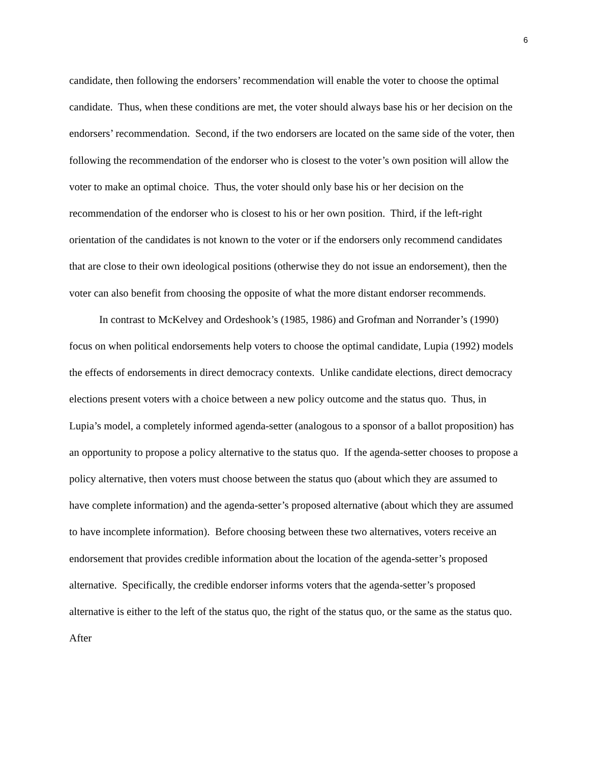6
candidate, then following the endorsers’ recommendation will enable the voter to choose the optimal candidate. Thus, when these conditions are met, the voter should always base his or her decision on the endorsers’ recommendation. Second, if the two endorsers are located on the same side of the voter, then following the recommendation of the endorser who is closest to the voter’s own position will allow the voter to make an optimal choice. Thus, the voter should only base his or her decision on the recommendation of the endorser who is closest to his or her own position. Third, if the left-right orientation of the candidates is not known to the voter or if the endorsers only recommend candidates that are close to their own ideological positions (otherwise they do not issue an endorsement), then the voter can also benefit from choosing the opposite of what the more distant endorser recommends.
In contrast to McKelvey and Ordeshook’s (1985, 1986) and Grofman and Norrander’s (1990) focus on when political endorsements help voters to choose the optimal candidate, Lupia (1992) models the effects of endorsements in direct democracy contexts. Unlike candidate elections, direct democracy elections present voters with a choice between a new policy outcome and the status quo. Thus, in Lupia’s model, a completely informed agenda-setter (analogous to a sponsor of a ballot proposition) has an opportunity to propose a policy alternative to the status quo. If the agenda-setter chooses to propose a policy alternative, then voters must choose between the status quo (about which they are assumed to have complete information) and the agenda-setter’s proposed alternative (about which they are assumed to have incomplete information). Before choosing between these two alternatives, voters receive an endorsement that provides credible information about the location of the agenda-setter’s proposed alternative. Specifically, the credible endorser informs voters that the agenda-setter’s proposed alternative is either to the left of the status quo, the right of the status quo, or the same as the status quo. After